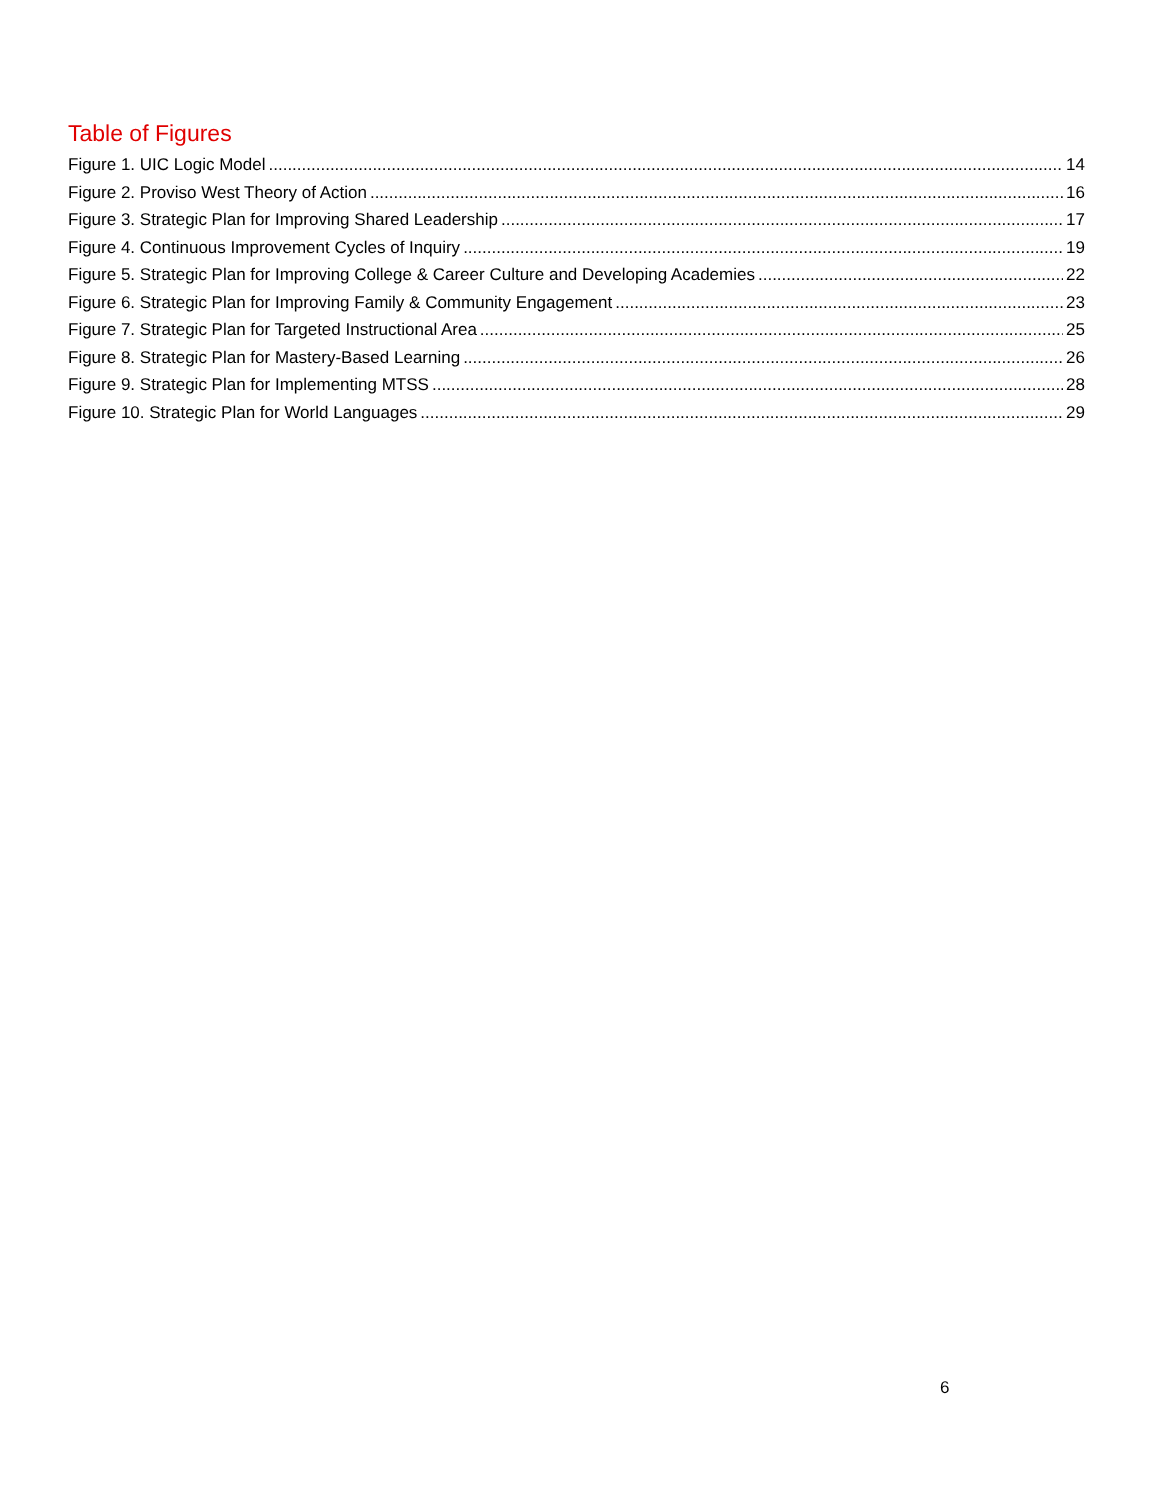Table of Figures
Figure 1. UIC Logic Model 14
Figure 2. Proviso West Theory of Action 16
Figure 3. Strategic Plan for Improving Shared Leadership 17
Figure 4. Continuous Improvement Cycles of Inquiry 19
Figure 5. Strategic Plan for Improving College & Career Culture and Developing Academies 22
Figure 6. Strategic Plan for Improving Family & Community Engagement 23
Figure 7. Strategic Plan for Targeted Instructional Area 25
Figure 8. Strategic Plan for Mastery-Based Learning 26
Figure 9. Strategic Plan for Implementing MTSS 28
Figure 10. Strategic Plan for World Languages 29
6